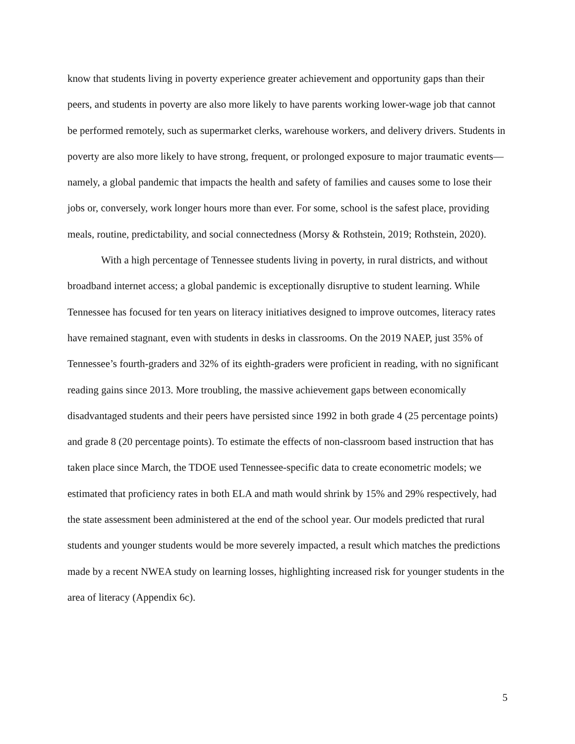know that students living in poverty experience greater achievement and opportunity gaps than their peers, and students in poverty are also more likely to have parents working lower-wage job that cannot be performed remotely, such as supermarket clerks, warehouse workers, and delivery drivers. Students in poverty are also more likely to have strong, frequent, or prolonged exposure to major traumatic events—namely, a global pandemic that impacts the health and safety of families and causes some to lose their jobs or, conversely, work longer hours more than ever. For some, school is the safest place, providing meals, routine, predictability, and social connectedness (Morsy & Rothstein, 2019; Rothstein, 2020).
With a high percentage of Tennessee students living in poverty, in rural districts, and without broadband internet access; a global pandemic is exceptionally disruptive to student learning. While Tennessee has focused for ten years on literacy initiatives designed to improve outcomes, literacy rates have remained stagnant, even with students in desks in classrooms. On the 2019 NAEP, just 35% of Tennessee’s fourth-graders and 32% of its eighth-graders were proficient in reading, with no significant reading gains since 2013. More troubling, the massive achievement gaps between economically disadvantaged students and their peers have persisted since 1992 in both grade 4 (25 percentage points) and grade 8 (20 percentage points). To estimate the effects of non-classroom based instruction that has taken place since March, the TDOE used Tennessee-specific data to create econometric models; we estimated that proficiency rates in both ELA and math would shrink by 15% and 29% respectively, had the state assessment been administered at the end of the school year. Our models predicted that rural students and younger students would be more severely impacted, a result which matches the predictions made by a recent NWEA study on learning losses, highlighting increased risk for younger students in the area of literacy (Appendix 6c).
5